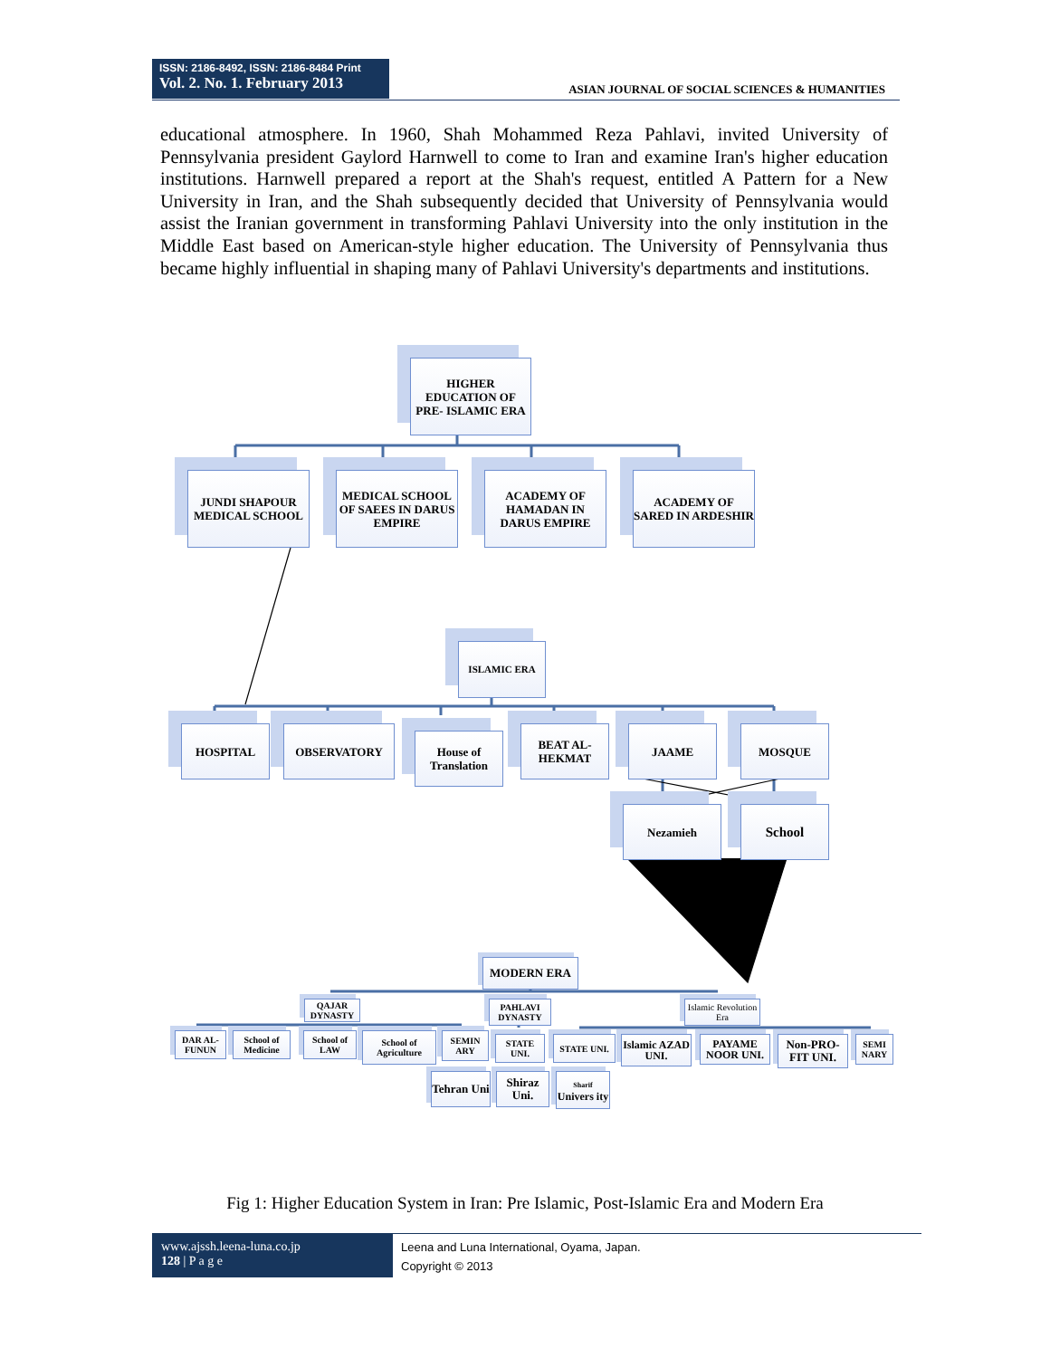ISSN: 2186-8492, ISSN: 2186-8484 Print
Vol. 2. No. 1. February 2013
ASIAN JOURNAL OF SOCIAL SCIENCES & HUMANITIES
educational atmosphere. In 1960, Shah Mohammed Reza Pahlavi, invited University of Pennsylvania president Gaylord Harnwell to come to Iran and examine Iran's higher education institutions. Harnwell prepared a report at the Shah's request, entitled A Pattern for a New University in Iran, and the Shah subsequently decided that University of Pennsylvania would assist the Iranian government in transforming Pahlavi University into the only institution in the Middle East based on American-style higher education. The University of Pennsylvania thus became highly influential in shaping many of Pahlavi University's departments and institutions.
HIGHER EDUCATION OF PRE- ISLAMIC ERA
JUNDI SHAPOUR MEDICAL SCHOOL
MEDICAL SCHOOL OF SAEES IN DARUS EMPIRE
ACADEMY OF HAMADAN IN DARUS EMPIRE
ACADEMY OF SARED IN ARDESHIR
ISLAMIC ERA
HOSPITAL OBSERVATORY
House of Translation
BEAT AL-HEKMAT
JAAME MOSQUE
Nezamieh School
MODERN ERA
QAJAR DYNASTY
PAHLAVI DYNASTY
Islamic Revolution Era
DAR AL-FUNUN
School of Medicine
School of LAW
School of Agriculture
SEMIN ARY
STATE UNI.
STATE UNI.
Islamic AZAD UNI.
PAYAME NOOR UNI.
Non-PRO-FIT UNI.
SEMI NARY
Tehran Uni
Shiraz Uni.
Sharif
Univers ity
Fig 1: Higher Education System in Iran: Pre Islamic, Post-Islamic Era and Modern Era
www.ajssh.leena-luna.co.jp
128 | P a g e
Leena and Luna International, Oyama, Japan.
Copyright © 2013